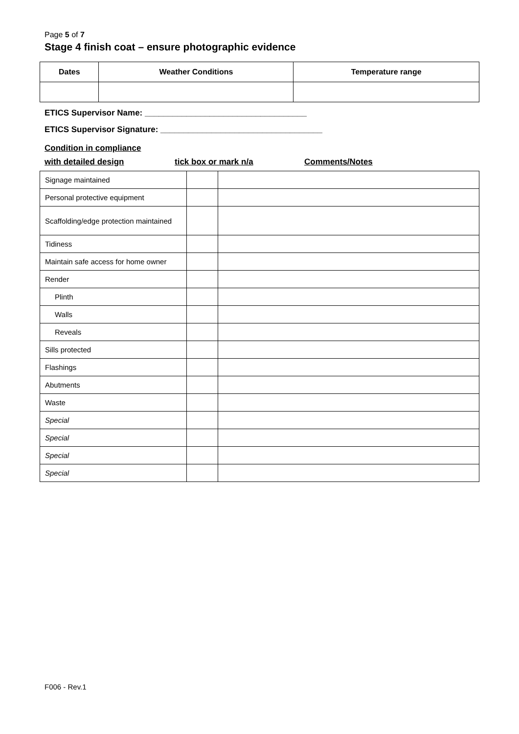Page 5 of 7
Stage 4 finish coat – ensure photographic evidence
| Dates | Weather Conditions | Temperature range |
| --- | --- | --- |
ETICS Supervisor Name: ___________________________________
ETICS Supervisor Signature: ___________________________________
Condition in compliance
with detailed design
tick box or mark n/a Comments/Notes
| Signage maintained | | |
| Personal protective equipment | | |
| Scaffolding/edge protection maintained | | |
| Tidiness | | |
| Maintain safe access for home owner | | |
| Render | | |
| Plinth | | |
| Walls | | |
| Reveals | | |
| Sills protected | | |
| Flashings | | |
| Abutments | | |
| Waste | | |
| Special | | |
| Special | | |
| Special | | |
| Special | | |
F006 - Rev.1